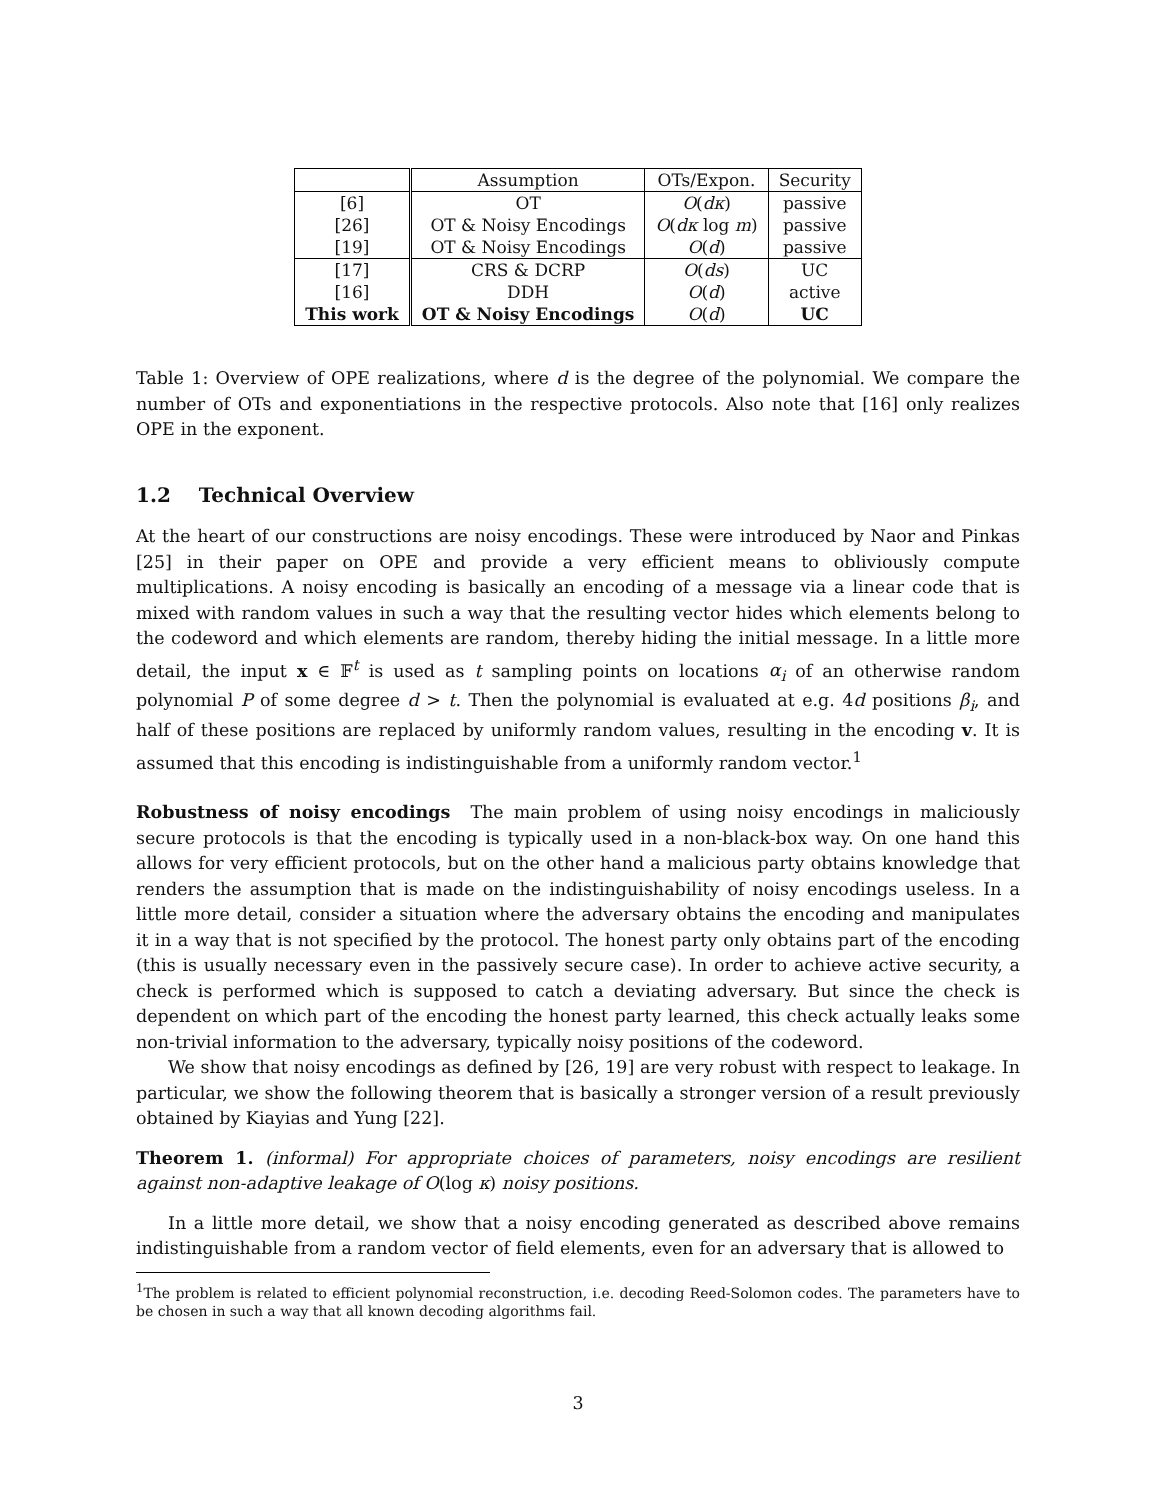| | Assumption | OTs/Expon. | Security |
| --- | --- | --- | --- |
| [6] | OT | O ( dκ ) | passive |
| [26] | OT & Noisy Encodings | O ( dκ log m ) | passive |
| [19] | OT & Noisy Encodings | O ( d ) | passive |
| [17] | CRS & DCRP | O ( ds ) | UC |
| [16] | DDH | O ( d ) | active |
| This work | OT & Noisy Encodings | O ( d ) | UC |
Table 1: Overview of OPE realizations, where d is the degree of the polynomial. We compare the number of OTs and exponentiations in the respective protocols. Also note that [16] only realizes OPE in the exponent.
1.2 Technical Overview
At the heart of our constructions are noisy encodings. These were introduced by Naor and Pinkas [25] in their paper on OPE and provide a very efficient means to obliviously compute multiplications. A noisy encoding is basically an encoding of a message via a linear code that is mixed with random values in such a way that the resulting vector hides which elements belong to the codeword and which elements are random, thereby hiding the initial message. In a little more detail, the input x ∈ 𝔽<sup>t</sup> is used as t sampling points on locations α<sub>i</sub> of an otherwise random polynomial P of some degree d > t. Then the polynomial is evaluated at e.g. 4d positions β<sub>i</sub>, and half of these positions are replaced by uniformly random values, resulting in the encoding v. It is assumed that this encoding is indistinguishable from a uniformly random vector.<sup>1</sup>
Robustness of noisy encodings The main problem of using noisy encodings in maliciously secure protocols is that the encoding is typically used in a non-black-box way. On one hand this allows for very efficient protocols, but on the other hand a malicious party obtains knowledge that renders the assumption that is made on the indistinguishability of noisy encodings useless. In a little more detail, consider a situation where the adversary obtains the encoding and manipulates it in a way that is not specified by the protocol. The honest party only obtains part of the encoding (this is usually necessary even in the passively secure case). In order to achieve active security, a check is performed which is supposed to catch a deviating adversary. But since the check is dependent on which part of the encoding the honest party learned, this check actually leaks some non-trivial information to the adversary, typically noisy positions of the codeword.
We show that noisy encodings as defined by [26, 19] are very robust with respect to leakage. In particular, we show the following theorem that is basically a stronger version of a result previously obtained by Kiayias and Yung [22].
Theorem 1. (informal) For appropriate choices of parameters, noisy encodings are resilient against non-adaptive leakage of O(log κ) noisy positions.
In a little more detail, we show that a noisy encoding generated as described above remains indistinguishable from a random vector of field elements, even for an adversary that is allowed to
<sup>1</sup> The problem is related to efficient polynomial reconstruction, i.e. decoding Reed-Solomon codes. The parameters have to be chosen in such a way that all known decoding algorithms fail.
3